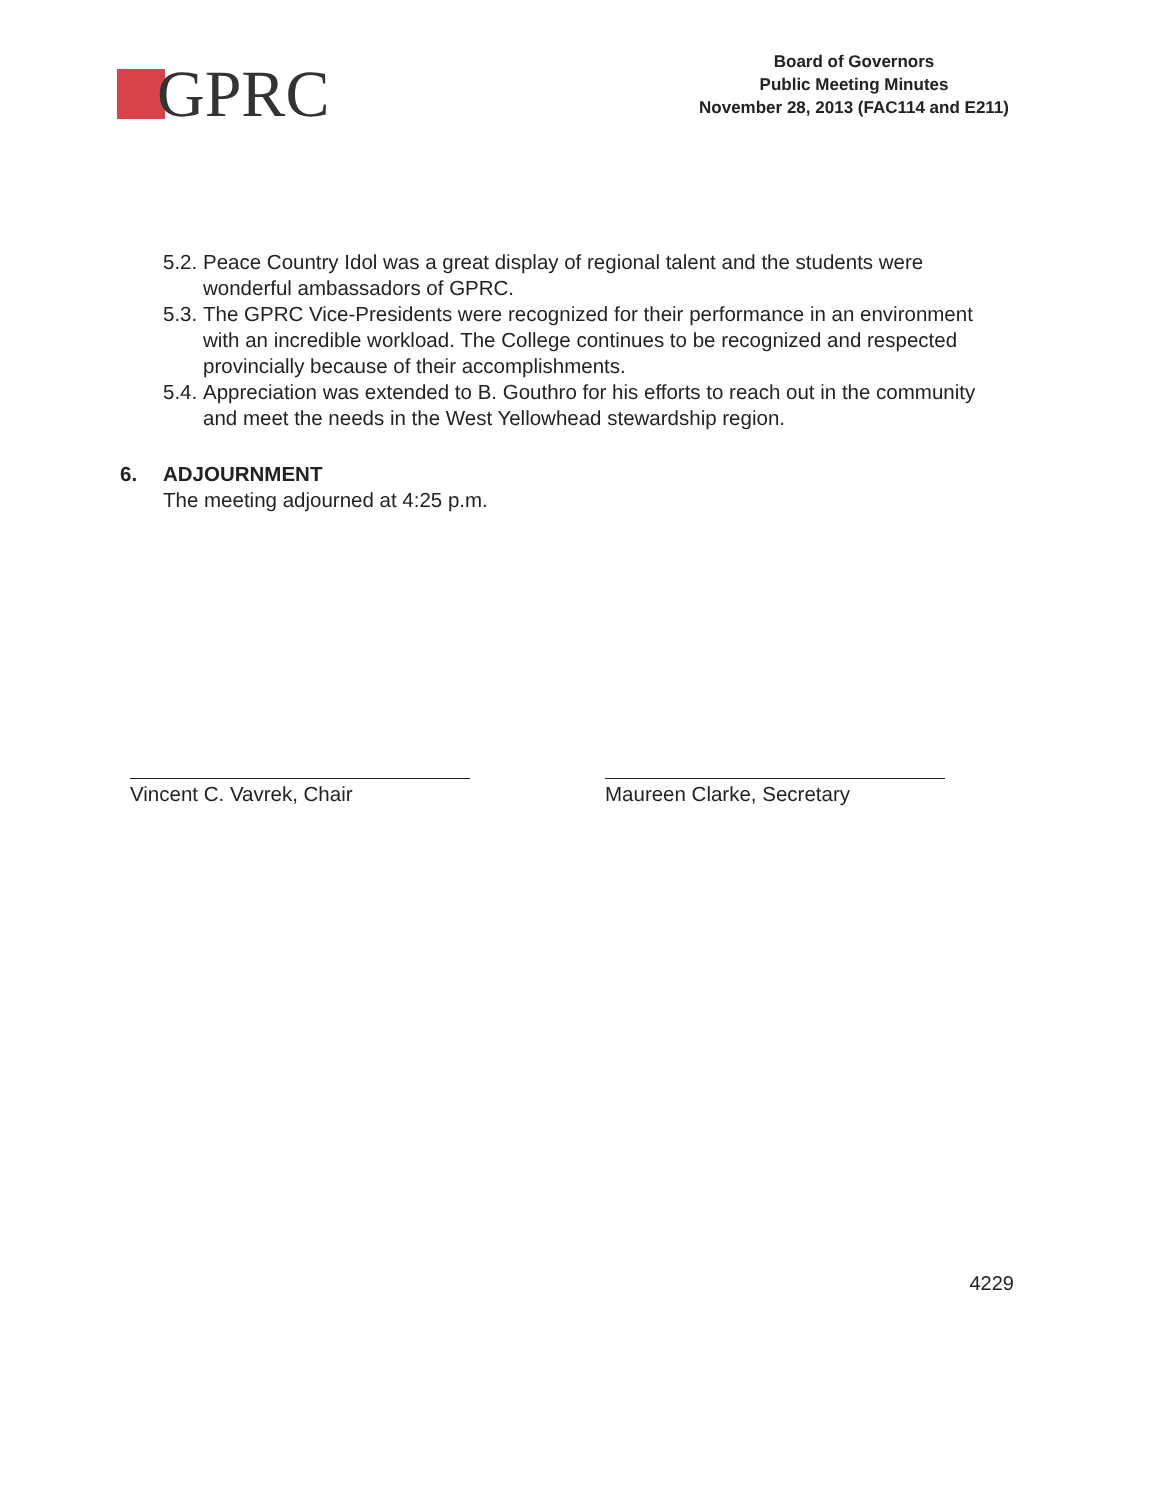GPRC
Board of Governors
Public Meeting Minutes
November 28, 2013 (FAC114 and E211)
5.2.
Peace Country Idol was a great display of regional talent and the students were wonderful ambassadors of GPRC.
5.3.
The GPRC Vice-Presidents were recognized for their performance in an environment with an incredible workload. The College continues to be recognized and respected provincially because of their accomplishments.
5.4.
Appreciation was extended to B. Gouthro for his efforts to reach out in the community and meet the needs in the West Yellowhead stewardship region.
6. ADJOURNMENT
The meeting adjourned at 4:25 p.m.
Vincent C. Vavrek, Chair Maureen Clarke, Secretary
4229